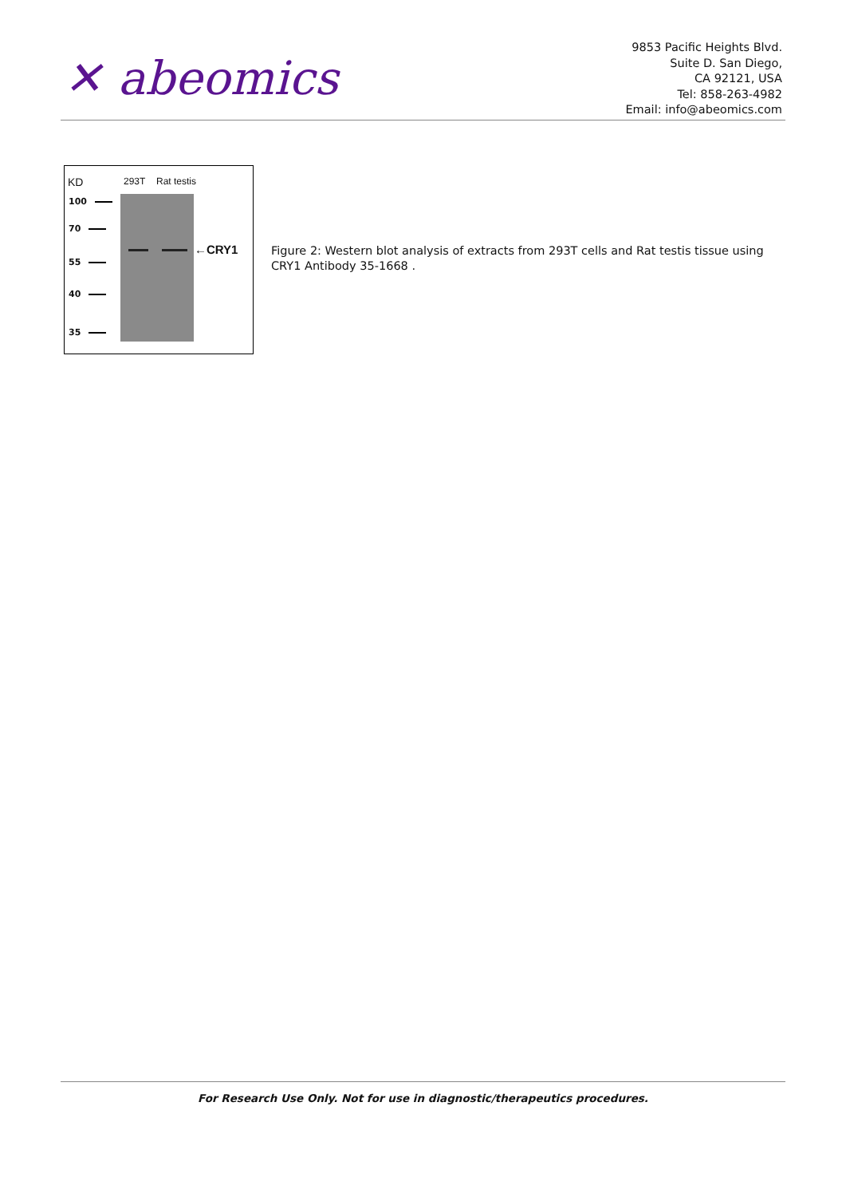✕ abeomics
9853 Pacific Heights Blvd.
Suite D. San Diego,
CA 92121, USA
Tel: 858-263-4982
Email: info@abeomics.com
KD 293T Rat testis
100
70
55
40
35
←CRY1
Figure 2: Western blot analysis of extracts from 293T cells and Rat testis tissue using CRY1 Antibody 35-1668 .
For Research Use Only. Not for use in diagnostic/therapeutics procedures.